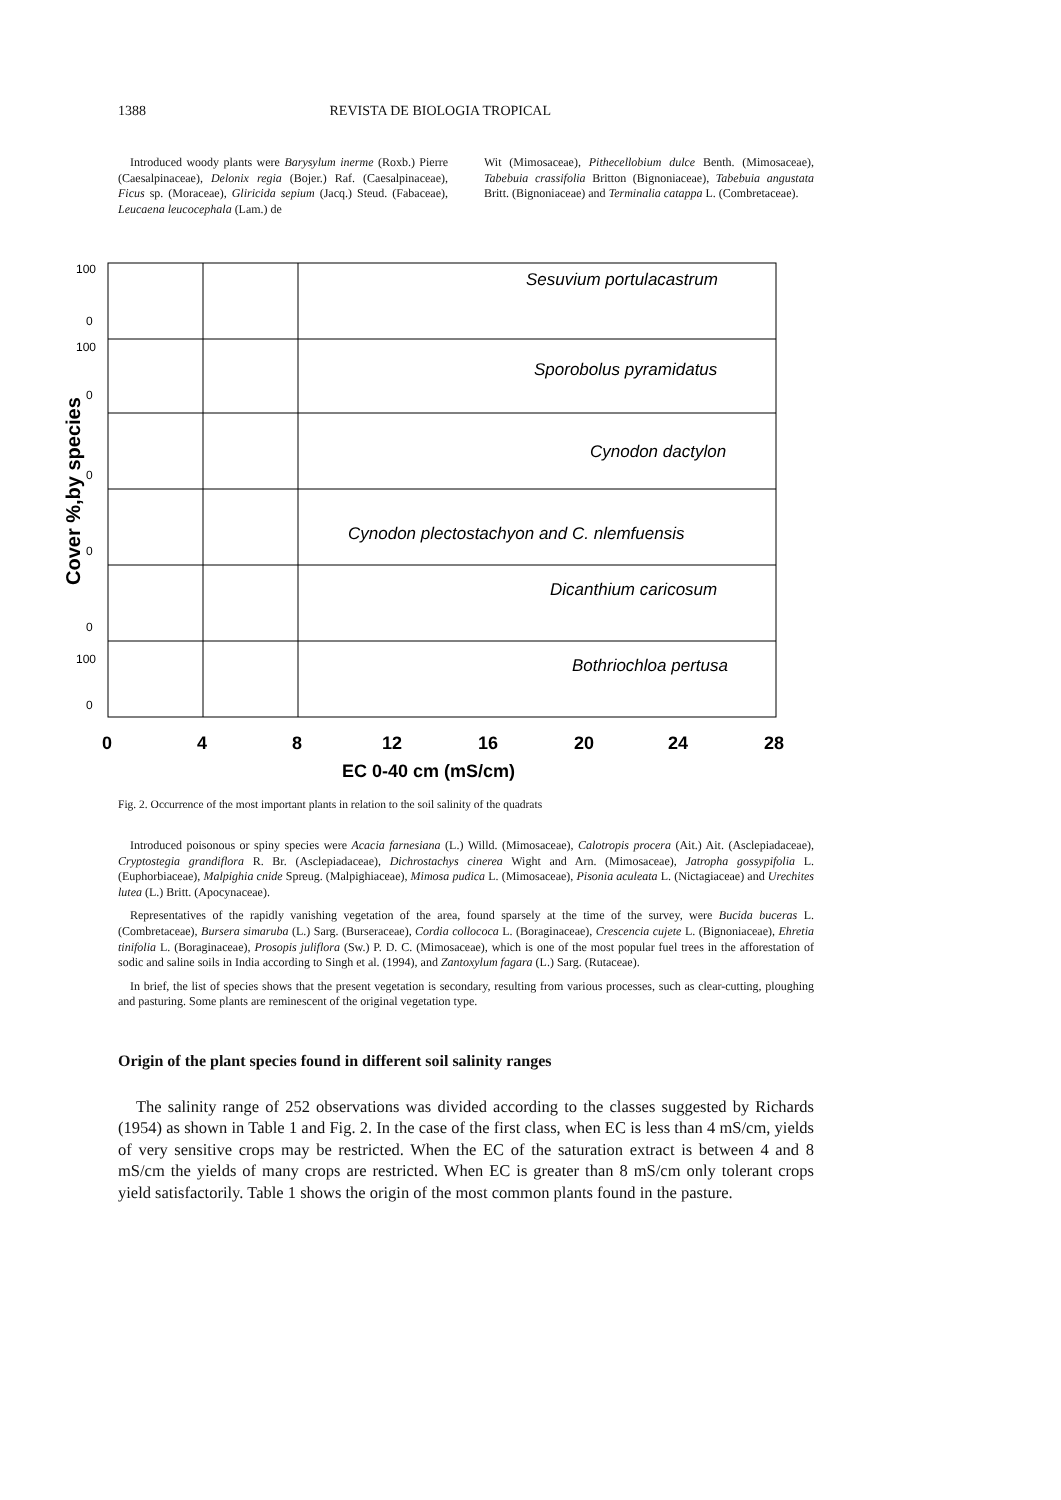1388 REVISTA DE BIOLOGIA TROPICAL
Introduced woody plants were Barysylum inerme (Roxb.) Pierre (Caesalpinaceae), Delonix regia (Bojer.) Raf. (Caesalpinaceae), Ficus sp. (Moraceae), Gliricida sepium (Jacq.) Steud. (Fabaceae), Leucaena leucocephala (Lam.) de
Wit (Mimosaceae), Pithecellobium dulce Benth. (Mimosaceae), Tabebuia crassifolia Britton (Bignoniaceae), Tabebuia angustata Britt. (Bignoniaceae) and Terminalia catappa L. (Combretaceae).
100
0
100
0
0
0
0
100
0
Sesuvium portulacastrum
Sporobolus pyramidatus
Cynodon dactylon
Cynodon plectostachyon and C. nlemfuensis
Dicanthium caricosum
Bothriochloa pertusa
0
4
8
12
16
20
24
28
EC 0-40 cm (mS/cm)
Cover %,by species
Fig. 2. Occurrence of the most important plants in relation to the soil salinity of the quadrats
Introduced poisonous or spiny species were Acacia farnesiana (L.) Willd. (Mimosaceae), Calotropis procera (Ait.) Ait. (Asclepiadaceae), Cryptostegia grandiflora R. Br. (Asclepiadaceae), Dichrostachys cinerea Wight and Arn. (Mimosaceae), Jatropha gossypifolia L. (Euphorbiaceae), Malpighia cnide Spreug. (Malpighiaceae), Mimosa pudica L. (Mimosaceae), Pisonia aculeata L. (Nictagiaceae) and Urechites lutea (L.) Britt. (Apocynaceae).
Representatives of the rapidly vanishing vegetation of the area, found sparsely at the time of the survey, were Bucida buceras L. (Combretaceae), Bursera simaruba (L.) Sarg. (Burseraceae), Cordia collococa L. (Boraginaceae), Crescencia cujete L. (Bignoniaceae), Ehretia tinifolia L. (Boraginaceae), Prosopis juliflora (Sw.) P. D. C. (Mimosaceae), which is one of the most popular fuel trees in the afforestation of sodic and saline soils in India according to Singh et al. (1994), and Zantoxylum fagara (L.) Sarg. (Rutaceae).
In brief, the list of species shows that the present vegetation is secondary, resulting from various processes, such as clear-cutting, ploughing and pasturing. Some plants are reminescent of the original vegetation type.
Origin of the plant species found in different soil salinity ranges
The salinity range of 252 observations was divided according to the classes suggested by Richards (1954) as shown in Table 1 and Fig. 2. In the case of the first class, when EC is less than 4 mS/cm, yields of very sensitive crops may be restricted. When the EC of the saturation extract is between 4 and 8 mS/cm the yields of many crops are restricted. When EC is greater than 8 mS/cm only tolerant crops yield satisfactorily. Table 1 shows the origin of the most common plants found in the pasture.